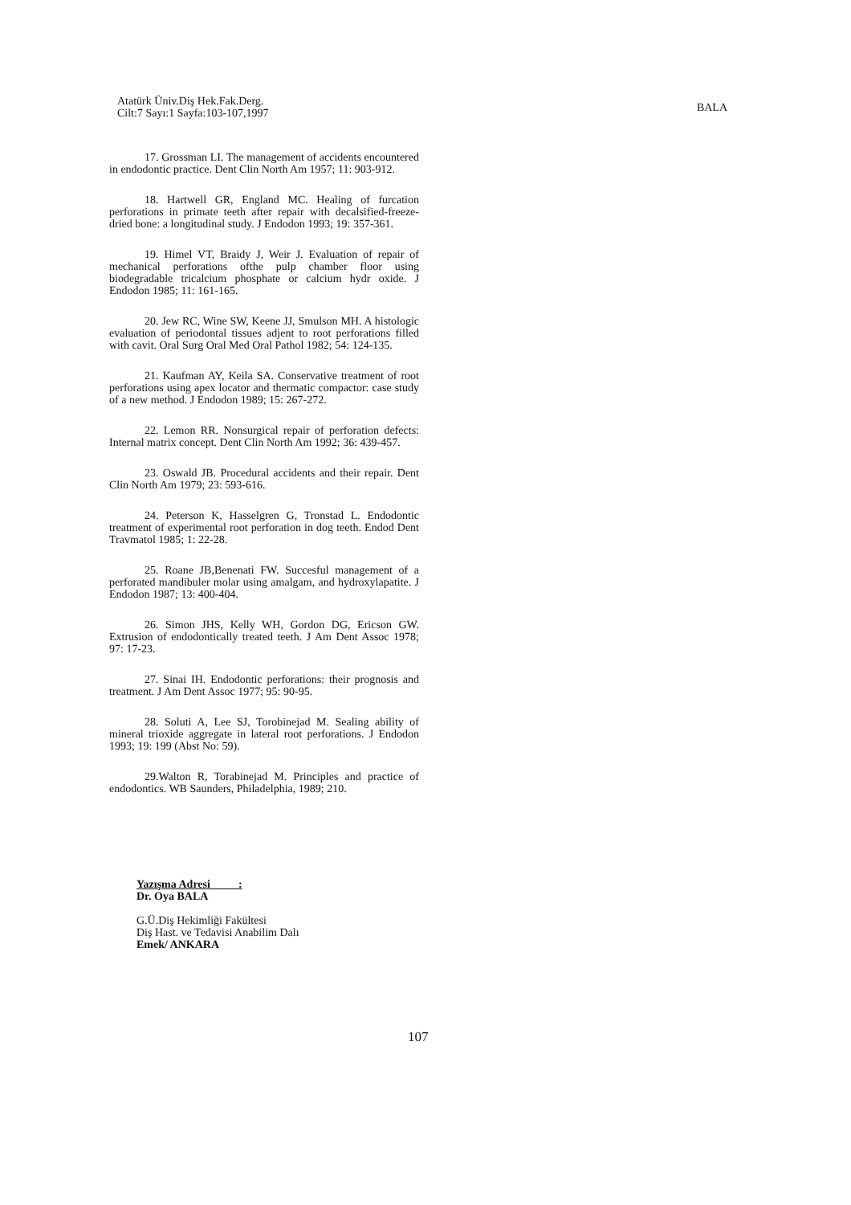Atatürk Üniv.Diş Hek.Fak.Derg.
Cilt:7 Sayı:1 Sayfa:103-107,1997
BALA
17. Grossman LI. The management of accidents encountered in endodontic practice. Dent Clin North Am 1957; 11: 903-912.
18. Hartwell GR, England MC. Healing of furcation perforations in primate teeth after repair with decalsified-freeze-dried bone: a longitudinal study. J Endodon 1993; 19: 357-361.
19. Himel VT, Braidy J, Weir J. Evaluation of repair of mechanical perforations ofthe pulp chamber floor using biodegradable tricalcium phosphate or calcium hydr oxide. J Endodon 1985; 11: 161-165.
20. Jew RC, Wine SW, Keene JJ, Smulson MH. A histologic evaluation of periodontal tissues adjent to root perforations filled with cavit. Oral Surg Oral Med Oral Pathol 1982; 54: 124-135.
21. Kaufman AY, Keila SA. Conservative treatment of root perforations using apex locator and thermatic compactor: case study of a new method. J Endodon 1989; 15: 267-272.
22. Lemon RR. Nonsurgical repair of perforation defects: Internal matrix concept. Dent Clin North Am 1992; 36: 439-457.
23. Oswald JB. Procedural accidents and their repair. Dent Clin North Am 1979; 23: 593-616.
24. Peterson K, Hasselgren G, Tronstad L. Endodontic treatment of experimental root perforation in dog teeth. Endod Dent Travmatol 1985; 1: 22-28.
25. Roane JB,Benenati FW. Succesful management of a perforated mandibuler molar using amalgam, and hydroxylapatite. J Endodon 1987; 13: 400-404.
26. Simon JHS, Kelly WH, Gordon DG, Ericson GW. Extrusion of endodontically treated teeth. J Am Dent Assoc 1978; 97: 17-23.
27. Sinai IH. Endodontic perforations: their prognosis and treatment. J Am Dent Assoc 1977; 95: 90-95.
28. Soluti A, Lee SJ, Torobinejad M. Sealing ability of mineral trioxide aggregate in lateral root perforations. J Endodon 1993; 19: 199 (Abst No: 59).
29.Walton R, Torabinejad M. Principles and practice of endodontics. WB Saunders, Philadelphia, 1989; 210.
Yazışma Adresi :
Dr. Oya BALA
G.Ü.Diş Hekimliği Fakültesi
Diş Hast. ve Tedavisi Anabilim Dalı
Emek/ ANKARA
107